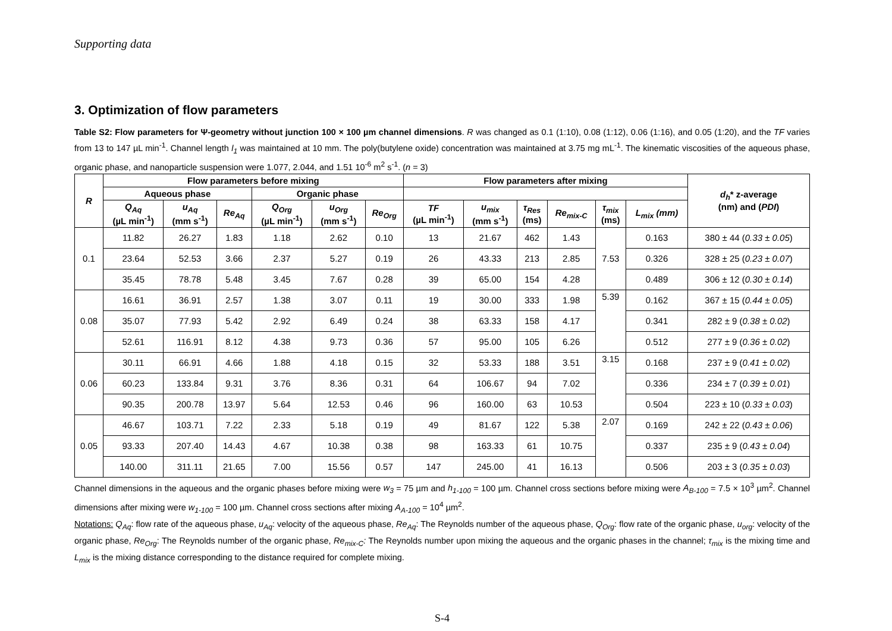Supporting data
3. Optimization of flow parameters
Table S2: Flow parameters for Ψ-geometry without junction 100 × 100 µm channel dimensions. R was changed as 0.1 (1:10), 0.08 (1:12), 0.06 (1:16), and 0.05 (1:20), and the TF varies from 13 to 147 µL min<sup>-1</sup>. Channel length l<sub>1</sub> was maintained at 10 mm. The poly(butylene oxide) concentration was maintained at 3.75 mg mL<sup>-1</sup>. The kinematic viscosities of the aqueous phase, organic phase, and nanoparticle suspension were 1.077, 2.044, and 1.51 10<sup>-6</sup> m<sup>2</sup> s<sup>-1</sup>. (n = 3)
| R | Flow parameters before mixing | | | | | | Flow parameters after mixing | | | | | | d<sub>h</sub> * z-average (nm) and ( PDI ) |
| --- | --- | --- | --- | --- | --- | --- | --- | --- | --- | --- | --- | --- | --- |
| | Aqueous phase | | | Organic phase | | | | | | | | | |
| | Q<sub>Aq</sub> (µL min<sup>-1</sup>) | u<sub>Aq</sub> (mm s<sup>-1</sup>) | Re<sub>Aq</sub> | Q<sub>Org</sub> (µL min<sup>-1</sup>) | u<sub>Org</sub> (mm s<sup>-1</sup>) | Re<sub>Org</sub> | TF (µL min<sup>-1</sup>) | u<sub>mix</sub> (mm s<sup>-1</sup>) | τ<sub>Res</sub> (ms) | Re<sub>mix-C</sub> | τ<sub>mix</sub> (ms) | L<sub>mix</sub> (mm) | |
| 0.1 | 11.82 | 26.27 | 1.83 | 1.18 | 2.62 | 0.10 | 13 | 21.67 | 462 | 1.43 | 7.53 | 0.163 | 380 ± 44 ( 0.33 ± 0.05 ) |
| | 23.64 | 52.53 | 3.66 | 2.37 | 5.27 | 0.19 | 26 | 43.33 | 213 | 2.85 | | 0.326 | 328 ± 25 ( 0.23 ± 0.07 ) |
| | 35.45 | 78.78 | 5.48 | 3.45 | 7.67 | 0.28 | 39 | 65.00 | 154 | 4.28 | | 0.489 | 306 ± 12 ( 0.30 ± 0.14 ) |
| 0.08 | 16.61 | 36.91 | 2.57 | 1.38 | 3.07 | 0.11 | 19 | 30.00 | 333 | 1.98 | 5.39 | 0.162 | 367 ± 15 ( 0.44 ± 0.05 ) |
| | 35.07 | 77.93 | 5.42 | 2.92 | 6.49 | 0.24 | 38 | 63.33 | 158 | 4.17 | | 0.341 | 282 ± 9 ( 0.38 ± 0.02 ) |
| | 52.61 | 116.91 | 8.12 | 4.38 | 9.73 | 0.36 | 57 | 95.00 | 105 | 6.26 | | 0.512 | 277 ± 9 ( 0.36 ± 0.02 ) |
| 0.06 | 30.11 | 66.91 | 4.66 | 1.88 | 4.18 | 0.15 | 32 | 53.33 | 188 | 3.51 | 3.15 | 0.168 | 237 ± 9 ( 0.41 ± 0.02 ) |
| | 60.23 | 133.84 | 9.31 | 3.76 | 8.36 | 0.31 | 64 | 106.67 | 94 | 7.02 | | 0.336 | 234 ± 7 ( 0.39 ± 0.01 ) |
| | 90.35 | 200.78 | 13.97 | 5.64 | 12.53 | 0.46 | 96 | 160.00 | 63 | 10.53 | | 0.504 | 223 ± 10 ( 0.33 ± 0.03 ) |
| 0.05 | 46.67 | 103.71 | 7.22 | 2.33 | 5.18 | 0.19 | 49 | 81.67 | 122 | 5.38 | 2.07 | 0.169 | 242 ± 22 ( 0.43 ± 0.06 ) |
| | 93.33 | 207.40 | 14.43 | 4.67 | 10.38 | 0.38 | 98 | 163.33 | 61 | 10.75 | | 0.337 | 235 ± 9 ( 0.43 ± 0.04 ) |
| | 140.00 | 311.11 | 21.65 | 7.00 | 15.56 | 0.57 | 147 | 245.00 | 41 | 16.13 | | 0.506 | 203 ± 3 ( 0.35 ± 0.03 ) |
Channel dimensions in the aqueous and the organic phases before mixing were w<sub>3</sub> = 75 µm and h<sub>1-100</sub> = 100 µm. Channel cross sections before mixing were A<sub>B-100</sub> = 7.5 × 10<sup>3</sup> µm<sup>2</sup>. Channel dimensions after mixing were w<sub>1-100</sub> = 100 µm. Channel cross sections after mixing A<sub>A-100</sub> = 10<sup>4</sup> µm<sup>2</sup>.
Notations: Q<sub>Aq</sub>: flow rate of the aqueous phase, u<sub>Aq</sub>: velocity of the aqueous phase, Re<sub>Aq</sub>: The Reynolds number of the aqueous phase, Q<sub>Org</sub>: flow rate of the organic phase, u<sub>org</sub>: velocity of the organic phase, Re<sub>Org</sub>: The Reynolds number of the organic phase, Re<sub>mix-C</sub>: The Reynolds number upon mixing the aqueous and the organic phases in the channel; τ<sub>mix</sub> is the mixing time and L<sub>mix</sub> is the mixing distance corresponding to the distance required for complete mixing.
S-4